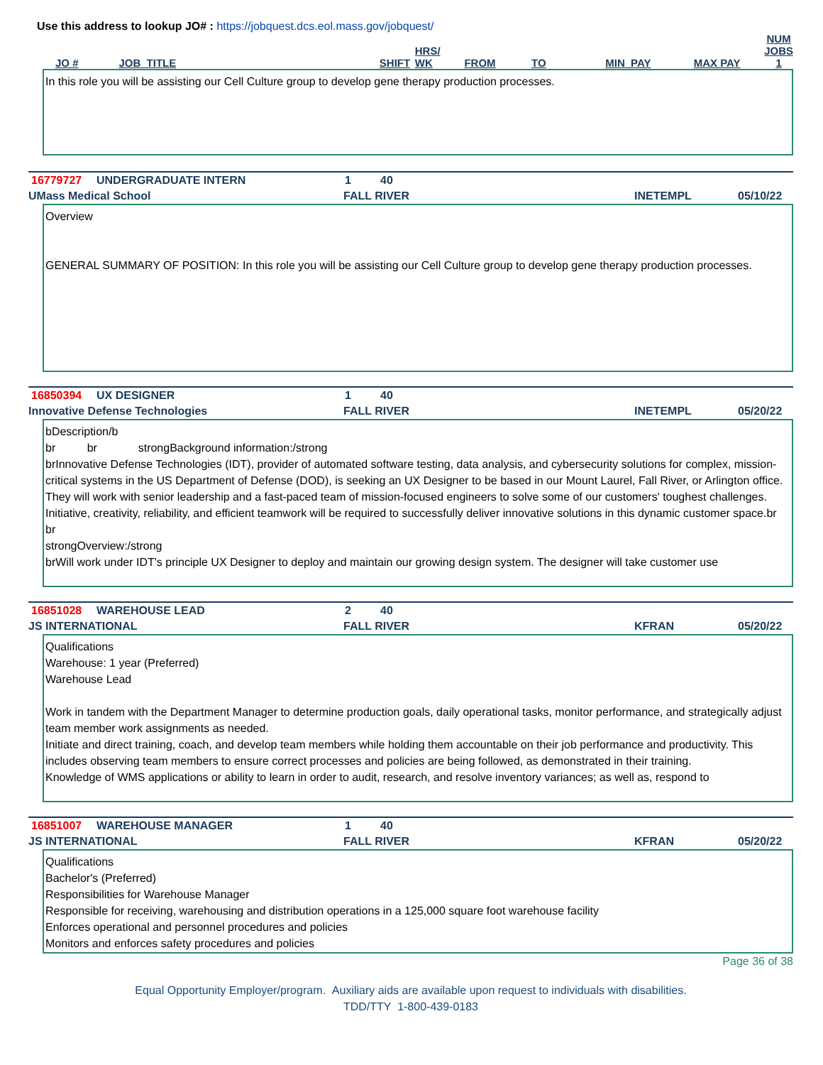Use this address to lookup JO# : https://jobquest.dcs.eol.mass.gov/jobquest/
| JO # | JOB_TITLE | SHIFT | HRS/ WK | FROM | TO | MIN_PAY | MAX PAY | NUM JOBS 1 |
| --- | --- | --- | --- | --- | --- | --- | --- | --- |
In this role you will be assisting our Cell Culture group to develop gene therapy production processes.
16779727 UNDERGRADUATE INTERN 1 40
UMass Medical School FALL RIVER INETEMPL 05/10/22
Overview
GENERAL SUMMARY OF POSITION: In this role you will be assisting our Cell Culture group to develop gene therapy production processes.
16850394 UX DESIGNER 1 40
Innovative Defense Technologies FALL RIVER INETEMPL 05/20/22
bDescription/b
br br strongBackground information:/strong
brInnovative Defense Technologies (IDT), provider of automated software testing, data analysis, and cybersecurity solutions for complex, mission-critical systems in the US Department of Defense (DOD), is seeking an UX Designer to be based in our Mount Laurel, Fall River, or Arlington office. They will work with senior leadership and a fast-paced team of mission-focused engineers to solve some of our customers' toughest challenges. Initiative, creativity, reliability, and efficient teamwork will be required to successfully deliver innovative solutions in this dynamic customer space.br
br
strongOverview:/strong
brWill work under IDT's principle UX Designer to deploy and maintain our growing design system. The designer will take customer use
16851028 WAREHOUSE LEAD 2 40
JS INTERNATIONAL FALL RIVER KFRAN 05/20/22
Qualifications
Warehouse: 1 year (Preferred)
Warehouse Lead
Work in tandem with the Department Manager to determine production goals, daily operational tasks, monitor performance, and strategically adjust team member work assignments as needed.
Initiate and direct training, coach, and develop team members while holding them accountable on their job performance and productivity. This includes observing team members to ensure correct processes and policies are being followed, as demonstrated in their training.
Knowledge of WMS applications or ability to learn in order to audit, research, and resolve inventory variances; as well as, respond to
16851007 WAREHOUSE MANAGER 1 40
JS INTERNATIONAL FALL RIVER KFRAN 05/20/22
Qualifications
Bachelor's (Preferred)
Responsibilities for Warehouse Manager
Responsible for receiving, warehousing and distribution operations in a 125,000 square foot warehouse facility
Enforces operational and personnel procedures and policies
Monitors and enforces safety procedures and policies
Page 36 of 38
Equal Opportunity Employer/program. Auxiliary aids are available upon request to individuals with disabilities.
TDD/TTY 1-800-439-0183